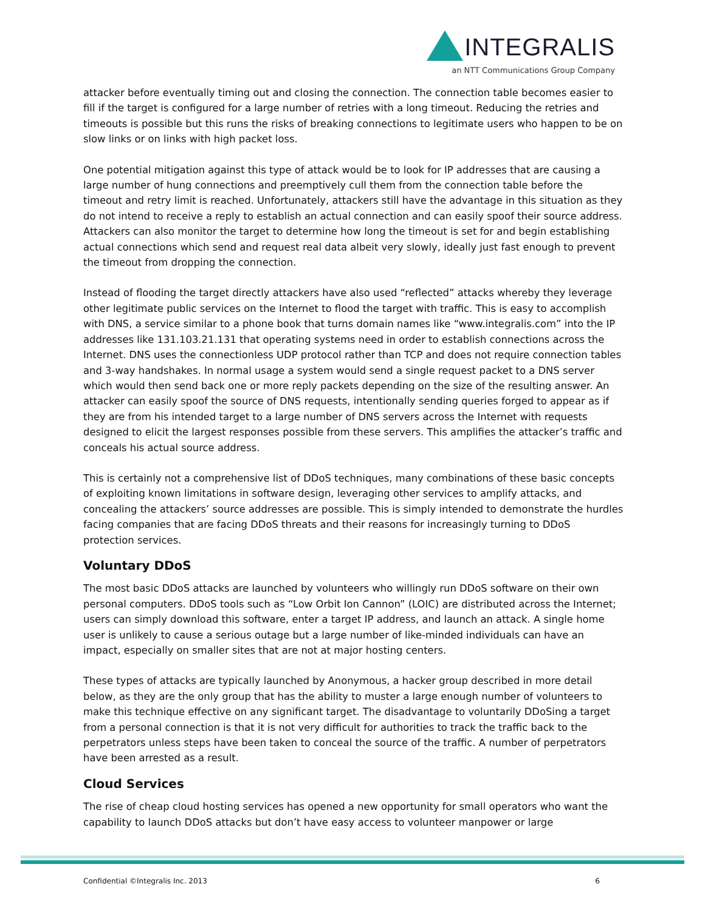INTEGRALIS
an NTT Communications Group Company
attacker before eventually timing out and closing the connection. The connection table becomes easier to fill if the target is configured for a large number of retries with a long timeout. Reducing the retries and timeouts is possible but this runs the risks of breaking connections to legitimate users who happen to be on slow links or on links with high packet loss.
One potential mitigation against this type of attack would be to look for IP addresses that are causing a large number of hung connections and preemptively cull them from the connection table before the timeout and retry limit is reached. Unfortunately, attackers still have the advantage in this situation as they do not intend to receive a reply to establish an actual connection and can easily spoof their source address. Attackers can also monitor the target to determine how long the timeout is set for and begin establishing actual connections which send and request real data albeit very slowly, ideally just fast enough to prevent the timeout from dropping the connection.
Instead of flooding the target directly attackers have also used “reflected” attacks whereby they leverage other legitimate public services on the Internet to flood the target with traffic. This is easy to accomplish with DNS, a service similar to a phone book that turns domain names like “www.integralis.com” into the IP addresses like 131.103.21.131 that operating systems need in order to establish connections across the Internet. DNS uses the connectionless UDP protocol rather than TCP and does not require connection tables and 3-way handshakes. In normal usage a system would send a single request packet to a DNS server which would then send back one or more reply packets depending on the size of the resulting answer. An attacker can easily spoof the source of DNS requests, intentionally sending queries forged to appear as if they are from his intended target to a large number of DNS servers across the Internet with requests designed to elicit the largest responses possible from these servers. This amplifies the attacker’s traffic and conceals his actual source address.
This is certainly not a comprehensive list of DDoS techniques, many combinations of these basic concepts of exploiting known limitations in software design, leveraging other services to amplify attacks, and concealing the attackers’ source addresses are possible. This is simply intended to demonstrate the hurdles facing companies that are facing DDoS threats and their reasons for increasingly turning to DDoS protection services.
Voluntary DDoS
The most basic DDoS attacks are launched by volunteers who willingly run DDoS software on their own personal computers. DDoS tools such as “Low Orbit Ion Cannon” (LOIC) are distributed across the Internet; users can simply download this software, enter a target IP address, and launch an attack. A single home user is unlikely to cause a serious outage but a large number of like-minded individuals can have an impact, especially on smaller sites that are not at major hosting centers.
These types of attacks are typically launched by Anonymous, a hacker group described in more detail below, as they are the only group that has the ability to muster a large enough number of volunteers to make this technique effective on any significant target. The disadvantage to voluntarily DDoSing a target from a personal connection is that it is not very difficult for authorities to track the traffic back to the perpetrators unless steps have been taken to conceal the source of the traffic. A number of perpetrators have been arrested as a result.
Cloud Services
The rise of cheap cloud hosting services has opened a new opportunity for small operators who want the capability to launch DDoS attacks but don’t have easy access to volunteer manpower or large
Confidential ©Integralis Inc. 2013 6